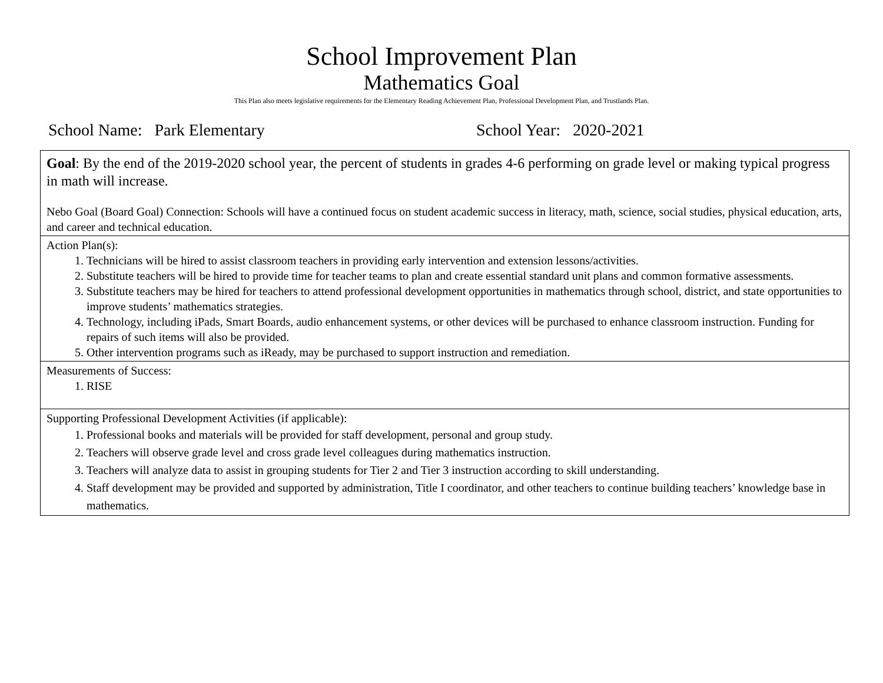School Improvement Plan
Mathematics Goal
This Plan also meets legislative requirements for the Elementary Reading Achievement Plan, Professional Development Plan, and Trustlands Plan.
School Name: Park Elementary School Year: 2020-2021
| Goal : By the end of the 2019-2020 school year, the percent of students in grades 4-6 performing on grade level or making typical progress in math will increase. Nebo Goal (Board Goal) Connection: Schools will have a continued focus on student academic success in literacy, math, science, social studies, physical education, arts, and career and technical education. |
| Action Plan(s): 1. Technicians will be hired to assist classroom teachers in providing early intervention and extension lessons/activities. 2. Substitute teachers will be hired to provide time for teacher teams to plan and create essential standard unit plans and common formative assessments. 3. Substitute teachers may be hired for teachers to attend professional development opportunities in mathematics through school, district, and state opportunities to improve students’ mathematics strategies. 4. Technology, including iPads, Smart Boards, audio enhancement systems, or other devices will be purchased to enhance classroom instruction. Funding for repairs of such items will also be provided. 5. Other intervention programs such as iReady, may be purchased to support instruction and remediation. |
| Measurements of Success: 1. RISE |
| Supporting Professional Development Activities (if applicable): 1. Professional books and materials will be provided for staff development, personal and group study. 2. Teachers will observe grade level and cross grade level colleagues during mathematics instruction. 3. Teachers will analyze data to assist in grouping students for Tier 2 and Tier 3 instruction according to skill understanding. 4. Staff development may be provided and supported by administration, Title I coordinator, and other teachers to continue building teachers’ knowledge base in mathematics. |